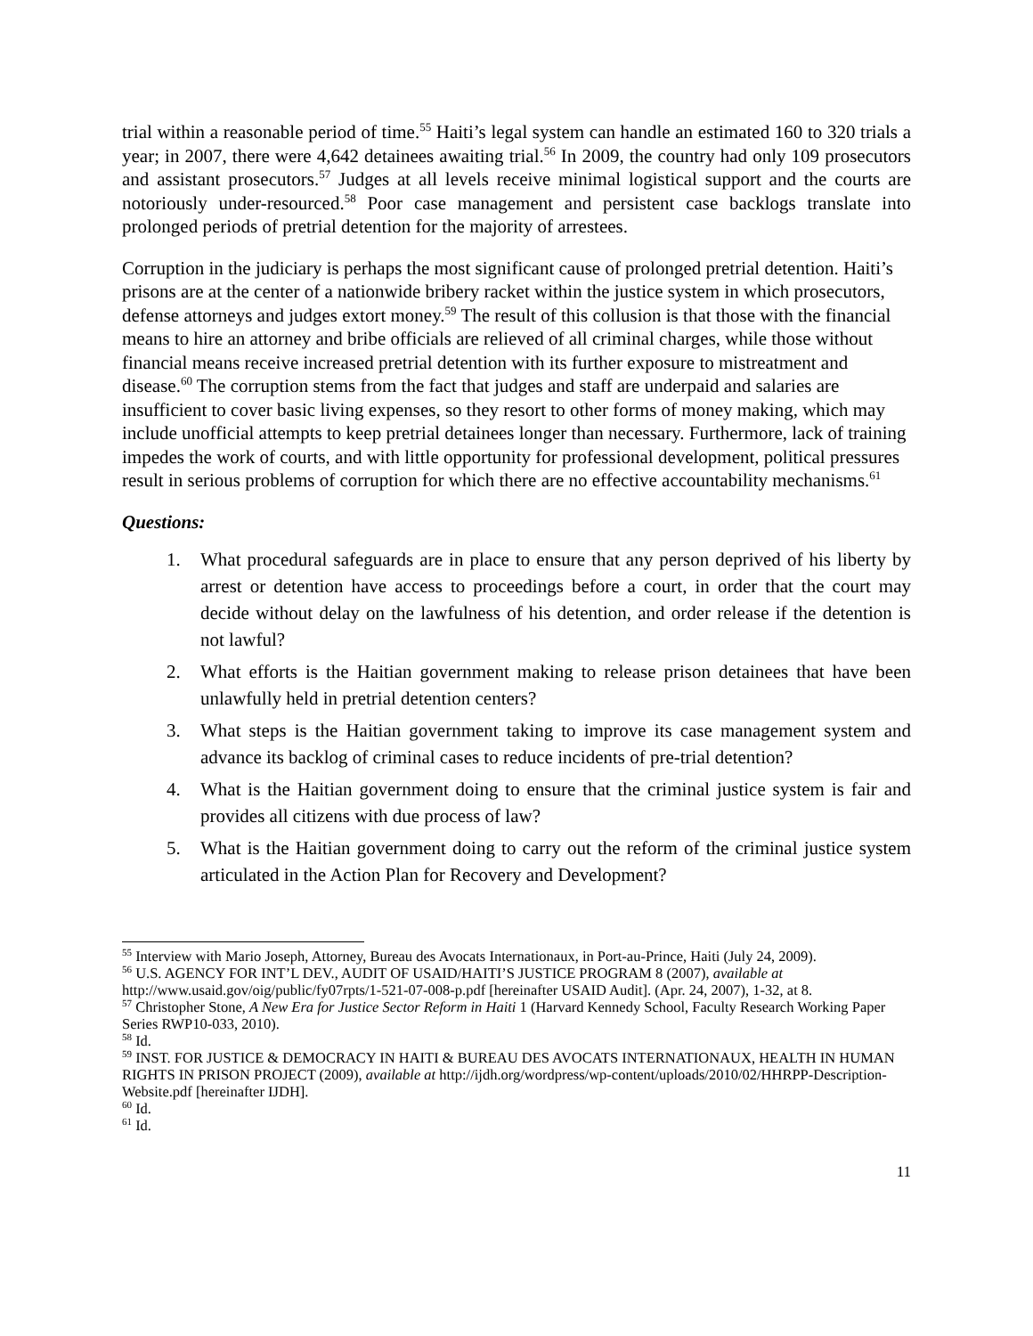trial within a reasonable period of time.<sup>55</sup> Haiti’s legal system can handle an estimated 160 to 320 trials a year; in 2007, there were 4,642 detainees awaiting trial.<sup>56</sup> In 2009, the country had only 109 prosecutors and assistant prosecutors.<sup>57</sup> Judges at all levels receive minimal logistical support and the courts are notoriously under-resourced.<sup>58</sup> Poor case management and persistent case backlogs translate into prolonged periods of pretrial detention for the majority of arrestees.
Corruption in the judiciary is perhaps the most significant cause of prolonged pretrial detention. Haiti’s prisons are at the center of a nationwide bribery racket within the justice system in which prosecutors, defense attorneys and judges extort money.<sup>59</sup> The result of this collusion is that those with the financial means to hire an attorney and bribe officials are relieved of all criminal charges, while those without financial means receive increased pretrial detention with its further exposure to mistreatment and disease.<sup>60</sup> The corruption stems from the fact that judges and staff are underpaid and salaries are insufficient to cover basic living expenses, so they resort to other forms of money making, which may include unofficial attempts to keep pretrial detainees longer than necessary. Furthermore, lack of training impedes the work of courts, and with little opportunity for professional development, political pressures result in serious problems of corruption for which there are no effective accountability mechanisms.<sup>61</sup>
Questions:
1. What procedural safeguards are in place to ensure that any person deprived of his liberty by arrest or detention have access to proceedings before a court, in order that the court may decide without delay on the lawfulness of his detention, and order release if the detention is not lawful?
2. What efforts is the Haitian government making to release prison detainees that have been unlawfully held in pretrial detention centers?
3. What steps is the Haitian government taking to improve its case management system and advance its backlog of criminal cases to reduce incidents of pre-trial detention?
4. What is the Haitian government doing to ensure that the criminal justice system is fair and provides all citizens with due process of law?
5. What is the Haitian government doing to carry out the reform of the criminal justice system articulated in the Action Plan for Recovery and Development?
<sup>55</sup> Interview with Mario Joseph, Attorney, Bureau des Avocats Internationaux, in Port-au-Prince, Haiti (July 24, 2009).
<sup>56</sup> U.S. AGENCY FOR INT’L DEV., AUDIT OF USAID/HAITI’S JUSTICE PROGRAM 8 (2007), available at http://www.usaid.gov/oig/public/fy07rpts/1-521-07-008-p.pdf [hereinafter USAID Audit]. (Apr. 24, 2007), 1-32, at 8.
<sup>57</sup> Christopher Stone, A New Era for Justice Sector Reform in Haiti 1 (Harvard Kennedy School, Faculty Research Working Paper Series RWP10-033, 2010).
<sup>58</sup> Id.
<sup>59</sup> INST. FOR JUSTICE & DEMOCRACY IN HAITI & BUREAU DES AVOCATS INTERNATIONAUX, HEALTH IN HUMAN RIGHTS IN PRISON PROJECT (2009), available at http://ijdh.org/wordpress/wp-content/uploads/2010/02/HHRPP-Description-Website.pdf [hereinafter IJDH].
<sup>60</sup> Id.
<sup>61</sup> Id.
11